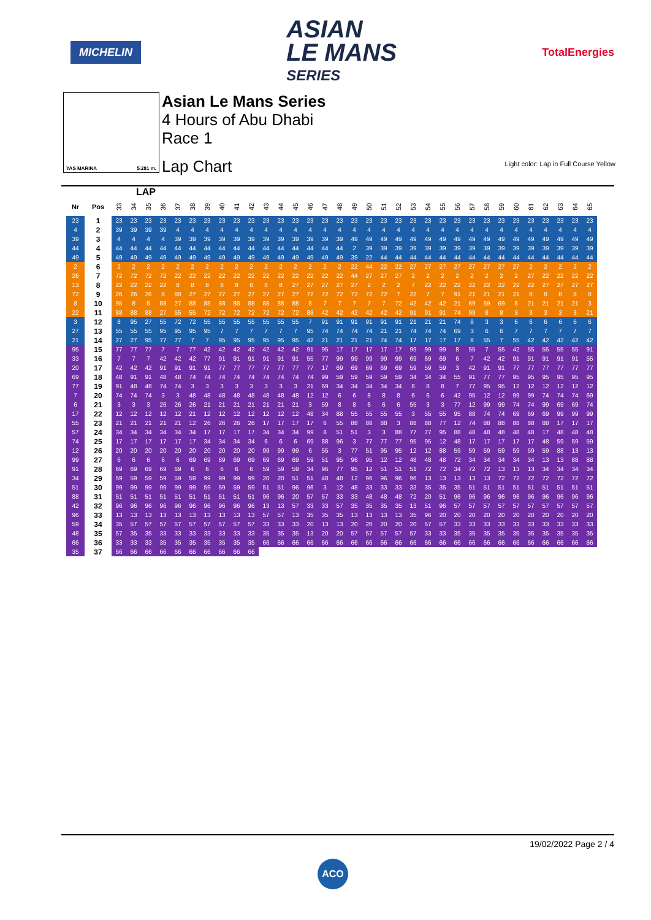MICHELIN
ASIAN
LE MANS
SERIES
TotalEnergies
YAS MARINA 5.281 m.
Asian Le Mans Series
4 Hours of Abu Dhabi
Race 1
Lap Chart Light color: Lap in Full Course Yellow
LAP
| Nr | Pos | 33 | 34 | 35 | 36 | 37 | 38 | 39 | 40 | 41 | 42 | 43 | 44 | 45 | 46 | 47 | 48 | 49 | 50 | 51 | 52 | 53 | 54 | 55 | 56 | 57 | 58 | 59 | 60 | 61 | 62 | 63 | 64 | 65 |
| --- | --- | --- | --- | --- | --- | --- | --- | --- | --- | --- | --- | --- | --- | --- | --- | --- | --- | --- | --- | --- | --- | --- | --- | --- | --- | --- | --- | --- | --- | --- | --- | --- | --- | --- |
| 23 | 1 | 23 | 23 | 23 | 23 | 23 | 23 | 23 | 23 | 23 | 23 | 23 | 23 | 23 | 23 | 23 | 23 | 23 | 23 | 23 | 23 | 23 | 23 | 23 | 23 | 23 | 23 | 23 | 23 | 23 | 23 | 23 | 23 | 23 |
| 4 | 2 | 39 | 39 | 39 | 39 | 4 | 4 | 4 | 4 | 4 | 4 | 4 | 4 | 4 | 4 | 4 | 4 | 4 | 4 | 4 | 4 | 4 | 4 | 4 | 4 | 4 | 4 | 4 | 4 | 4 | 4 | 4 | 4 | 4 |
| 39 | 3 | 4 | 4 | 4 | 4 | 39 | 39 | 39 | 39 | 39 | 39 | 39 | 39 | 39 | 39 | 39 | 39 | 49 | 49 | 49 | 49 | 49 | 49 | 49 | 49 | 49 | 49 | 49 | 49 | 49 | 49 | 49 | 49 | 49 |
| 44 | 4 | 44 | 44 | 44 | 44 | 44 | 44 | 44 | 44 | 44 | 44 | 44 | 44 | 44 | 44 | 44 | 44 | 2 | 39 | 39 | 39 | 39 | 39 | 39 | 39 | 39 | 39 | 39 | 39 | 39 | 39 | 39 | 39 | 39 |
| 49 | 5 | 49 | 49 | 49 | 49 | 49 | 49 | 49 | 49 | 49 | 49 | 49 | 49 | 49 | 49 | 49 | 49 | 39 | 22 | 44 | 44 | 44 | 44 | 44 | 44 | 44 | 44 | 44 | 44 | 44 | 44 | 44 | 44 | 44 |
| 2 | 6 | 2 | 2 | 2 | 2 | 2 | 2 | 2 | 2 | 2 | 2 | 2 | 2 | 2 | 2 | 2 | 2 | 22 | 44 | 22 | 22 | 27 | 27 | 27 | 27 | 27 | 27 | 27 | 27 | 2 | 2 | 2 | 2 | 2 |
| 26 | 7 | 72 | 72 | 72 | 72 | 22 | 22 | 22 | 22 | 22 | 22 | 22 | 22 | 22 | 22 | 22 | 22 | 44 | 27 | 27 | 27 | 2 | 2 | 2 | 2 | 2 | 2 | 2 | 2 | 27 | 22 | 22 | 22 | 22 |
| 13 | 8 | 22 | 22 | 22 | 22 | 8 | 8 | 8 | 8 | 8 | 8 | 8 | 8 | 27 | 27 | 27 | 27 | 27 | 2 | 2 | 2 | 7 | 22 | 22 | 22 | 22 | 22 | 22 | 22 | 22 | 27 | 27 | 27 | 27 |
| 72 | 9 | 26 | 26 | 26 | 8 | 88 | 27 | 27 | 27 | 27 | 27 | 27 | 27 | 27 | 72 | 72 | 72 | 72 | 72 | 72 | 7 | 22 | 7 | 7 | 91 | 21 | 21 | 21 | 21 | 8 | 8 | 8 | 8 | 8 |
| 8 | 10 | 95 | 8 | 8 | 88 | 27 | 88 | 88 | 88 | 88 | 88 | 88 | 88 | 88 | 8 | 7 | 7 | 7 | 7 | 7 | 72 | 42 | 42 | 42 | 21 | 69 | 69 | 69 | 8 | 21 | 21 | 21 | 21 | 3 |
| 22 | 11 | 88 | 88 | 88 | 27 | 55 | 55 | 72 | 72 | 72 | 72 | 72 | 72 | 72 | 88 | 42 | 42 | 42 | 42 | 42 | 42 | 91 | 91 | 91 | 74 | 99 | 8 | 8 | 3 | 3 | 3 | 3 | 3 | 21 |
| 3 | 12 | 8 | 95 | 27 | 55 | 72 | 72 | 55 | 55 | 55 | 55 | 55 | 55 | 55 | 7 | 91 | 91 | 91 | 91 | 91 | 91 | 21 | 21 | 21 | 74 | 8 | 3 | 3 | 6 | 6 | 6 | 6 | 6 | 6 |
| 27 | 13 | 55 | 55 | 55 | 95 | 95 | 95 | 95 | 7 | 7 | 7 | 7 | 7 | 7 | 95 | 74 | 74 | 74 | 74 | 21 | 21 | 74 | 74 | 74 | 69 | 3 | 6 | 6 | 7 | 7 | 7 | 7 | 7 | 7 |
| 21 | 14 | 27 | 27 | 95 | 77 | 77 | 7 | 7 | 95 | 95 | 95 | 95 | 95 | 95 | 42 | 21 | 21 | 21 | 21 | 74 | 74 | 17 | 17 | 17 | 17 | 6 | 55 | 7 | 55 | 42 | 42 | 42 | 42 | 42 |
| 95 | 15 | 77 | 77 | 77 | 7 | 7 | 77 | 42 | 42 | 42 | 42 | 42 | 42 | 42 | 91 | 95 | 17 | 17 | 17 | 17 | 17 | 99 | 99 | 99 | 8 | 55 | 7 | 55 | 42 | 55 | 55 | 55 | 55 | 91 |
| 33 | 16 | 7 | 7 | 7 | 42 | 42 | 42 | 77 | 91 | 91 | 91 | 91 | 91 | 91 | 55 | 77 | 99 | 99 | 99 | 99 | 99 | 69 | 69 | 69 | 6 | 7 | 42 | 42 | 91 | 91 | 91 | 91 | 91 | 55 |
| 20 | 17 | 42 | 42 | 42 | 91 | 91 | 91 | 91 | 77 | 77 | 77 | 77 | 77 | 77 | 77 | 17 | 69 | 69 | 69 | 69 | 69 | 59 | 59 | 59 | 3 | 42 | 91 | 91 | 77 | 77 | 77 | 77 | 77 | 77 |
| 69 | 18 | 48 | 91 | 91 | 48 | 48 | 74 | 74 | 74 | 74 | 74 | 74 | 74 | 74 | 74 | 99 | 59 | 59 | 59 | 59 | 59 | 34 | 34 | 34 | 55 | 91 | 77 | 77 | 95 | 95 | 95 | 95 | 95 | 95 |
| 77 | 19 | 91 | 48 | 48 | 74 | 74 | 3 | 3 | 3 | 3 | 3 | 3 | 3 | 3 | 21 | 69 | 34 | 34 | 34 | 34 | 34 | 8 | 8 | 8 | 7 | 77 | 95 | 95 | 12 | 12 | 12 | 12 | 12 | 12 |
| 7 | 20 | 74 | 74 | 74 | 3 | 3 | 48 | 48 | 48 | 48 | 48 | 48 | 48 | 48 | 12 | 12 | 6 | 6 | 8 | 8 | 8 | 6 | 6 | 6 | 42 | 95 | 12 | 12 | 99 | 99 | 74 | 74 | 74 | 69 |
| 6 | 21 | 3 | 3 | 3 | 26 | 26 | 26 | 21 | 21 | 21 | 21 | 21 | 21 | 21 | 3 | 59 | 8 | 8 | 6 | 6 | 6 | 55 | 3 | 3 | 77 | 12 | 99 | 99 | 74 | 74 | 99 | 69 | 69 | 74 |
| 17 | 22 | 12 | 12 | 12 | 12 | 12 | 21 | 12 | 12 | 12 | 12 | 12 | 12 | 12 | 48 | 34 | 88 | 55 | 55 | 55 | 55 | 3 | 55 | 55 | 95 | 88 | 74 | 74 | 69 | 69 | 69 | 99 | 99 | 99 |
| 55 | 23 | 21 | 21 | 21 | 21 | 21 | 12 | 26 | 26 | 26 | 26 | 17 | 17 | 17 | 17 | 6 | 55 | 88 | 88 | 88 | 3 | 88 | 88 | 77 | 12 | 74 | 88 | 88 | 88 | 88 | 88 | 17 | 17 | 17 |
| 57 | 24 | 34 | 34 | 34 | 34 | 34 | 34 | 17 | 17 | 17 | 17 | 34 | 34 | 34 | 99 | 8 | 51 | 51 | 3 | 3 | 88 | 77 | 77 | 95 | 88 | 48 | 48 | 48 | 48 | 48 | 17 | 48 | 48 | 48 |
| 74 | 25 | 17 | 17 | 17 | 17 | 17 | 17 | 34 | 34 | 34 | 34 | 6 | 6 | 6 | 69 | 88 | 96 | 3 | 77 | 77 | 77 | 95 | 95 | 12 | 48 | 17 | 17 | 17 | 17 | 17 | 48 | 59 | 59 | 59 |
| 12 | 26 | 20 | 20 | 20 | 20 | 20 | 20 | 20 | 20 | 20 | 20 | 99 | 99 | 99 | 6 | 55 | 3 | 77 | 51 | 95 | 95 | 12 | 12 | 88 | 59 | 59 | 59 | 59 | 59 | 59 | 59 | 88 | 13 | 13 |
| 99 | 27 | 6 | 6 | 6 | 6 | 6 | 69 | 69 | 69 | 69 | 69 | 69 | 69 | 69 | 59 | 51 | 95 | 96 | 95 | 12 | 12 | 48 | 48 | 48 | 72 | 34 | 34 | 34 | 34 | 34 | 13 | 13 | 88 | 88 |
| 91 | 28 | 69 | 69 | 69 | 69 | 69 | 6 | 6 | 6 | 6 | 6 | 59 | 59 | 59 | 34 | 96 | 77 | 95 | 12 | 51 | 51 | 51 | 72 | 72 | 34 | 72 | 72 | 13 | 13 | 13 | 34 | 34 | 34 | 34 |
| 34 | 29 | 59 | 59 | 59 | 59 | 59 | 59 | 99 | 99 | 99 | 99 | 20 | 20 | 51 | 51 | 48 | 48 | 12 | 96 | 96 | 96 | 96 | 13 | 13 | 13 | 13 | 13 | 72 | 72 | 72 | 72 | 72 | 72 | 72 |
| 51 | 30 | 99 | 99 | 99 | 99 | 99 | 99 | 59 | 59 | 59 | 59 | 51 | 51 | 96 | 96 | 3 | 12 | 48 | 33 | 33 | 33 | 33 | 35 | 35 | 35 | 51 | 51 | 51 | 51 | 51 | 51 | 51 | 51 | 51 |
| 88 | 31 | 51 | 51 | 51 | 51 | 51 | 51 | 51 | 51 | 51 | 51 | 96 | 96 | 20 | 57 | 57 | 33 | 33 | 48 | 48 | 48 | 72 | 20 | 51 | 96 | 96 | 96 | 96 | 96 | 96 | 96 | 96 | 96 | 96 |
| 42 | 32 | 96 | 96 | 96 | 96 | 96 | 96 | 96 | 96 | 96 | 96 | 13 | 13 | 57 | 33 | 33 | 57 | 35 | 35 | 35 | 35 | 13 | 51 | 96 | 57 | 57 | 57 | 57 | 57 | 57 | 57 | 57 | 57 | 57 |
| 96 | 33 | 13 | 13 | 13 | 13 | 13 | 13 | 13 | 13 | 13 | 13 | 57 | 57 | 13 | 35 | 35 | 35 | 13 | 13 | 13 | 13 | 35 | 96 | 20 | 20 | 20 | 20 | 20 | 20 | 20 | 20 | 20 | 20 | 20 |
| 59 | 34 | 35 | 57 | 57 | 57 | 57 | 57 | 57 | 57 | 57 | 57 | 33 | 33 | 33 | 20 | 13 | 13 | 20 | 20 | 20 | 20 | 20 | 57 | 57 | 33 | 33 | 33 | 33 | 33 | 33 | 33 | 33 | 33 | 33 |
| 48 | 35 | 57 | 35 | 35 | 33 | 33 | 33 | 33 | 33 | 33 | 33 | 35 | 35 | 35 | 13 | 20 | 20 | 57 | 57 | 57 | 57 | 57 | 33 | 33 | 35 | 35 | 35 | 35 | 35 | 35 | 35 | 35 | 35 | 35 |
| 66 | 36 | 33 | 33 | 33 | 35 | 35 | 35 | 35 | 35 | 35 | 35 | 66 | 66 | 66 | 66 | 66 | 66 | 66 | 66 | 66 | 66 | 66 | 66 | 66 | 66 | 66 | 66 | 66 | 66 | 66 | 66 | 66 | 66 | 66 |
| 35 | 37 | 66 | 66 | 66 | 66 | 66 | 66 | 66 | 66 | 66 | 66 | | | | | | | | | | | | | | | | | | | | | | | |
19/02/2022 Page 2 / 4
ACO